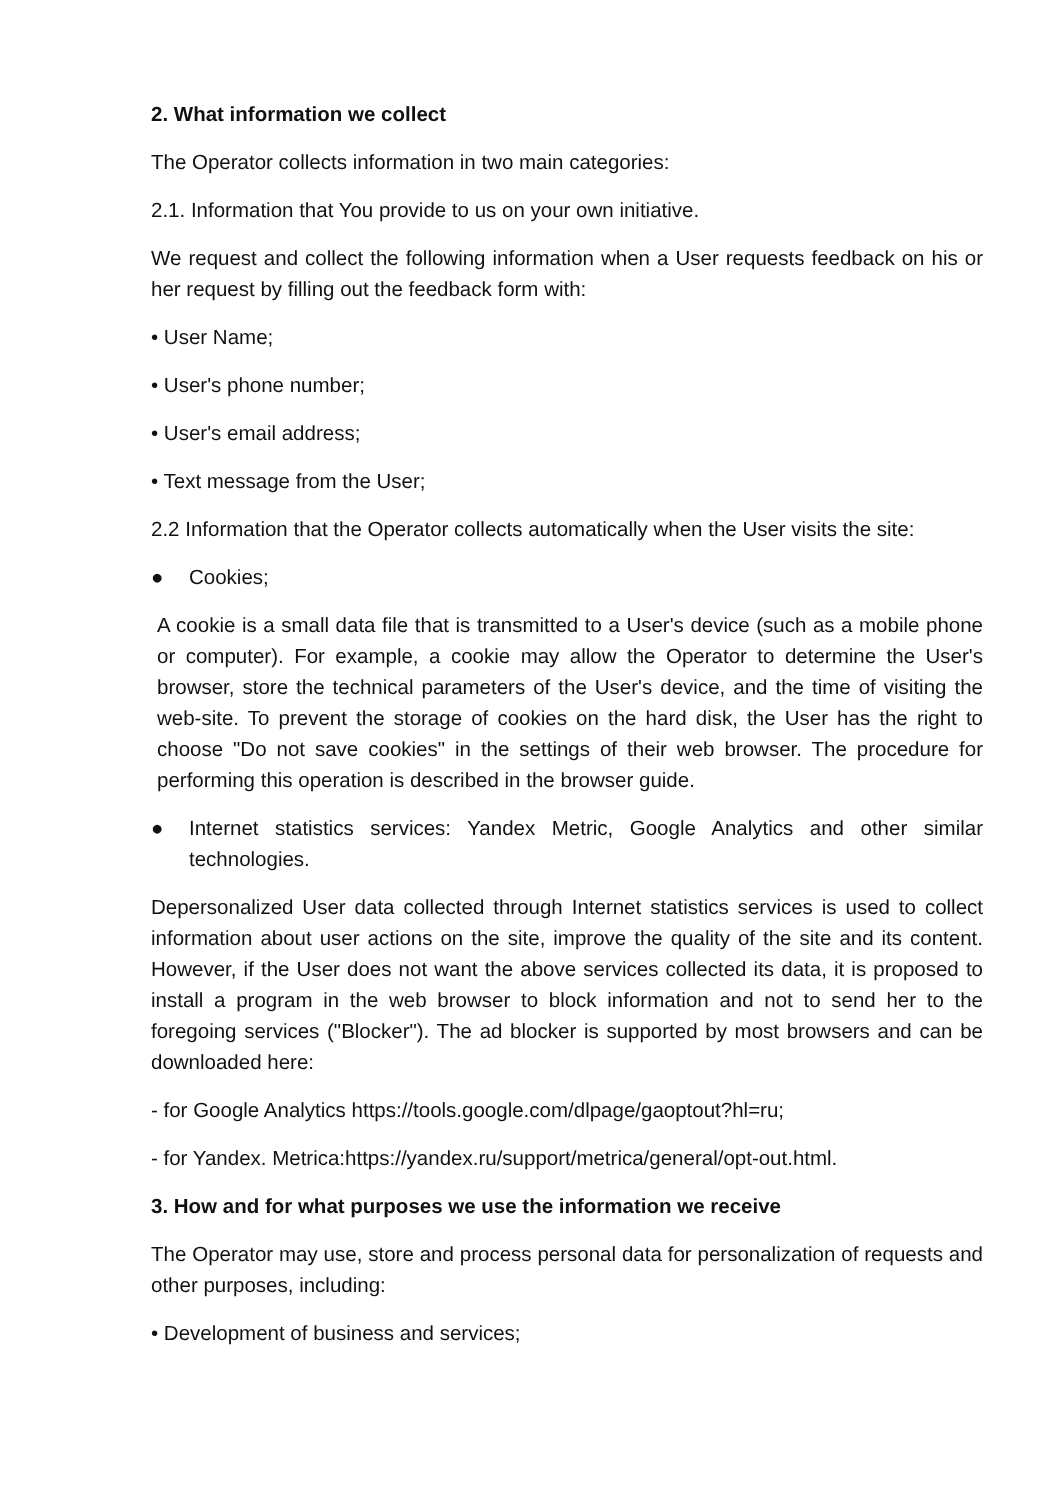2. What information we collect
The Operator collects information in two main categories:
2.1. Information that You provide to us on your own initiative.
We request and collect the following information when a User requests feedback on his or her request by filling out the feedback form with:
• User Name;
• User's phone number;
• User's email address;
• Text message from the User;
2.2 Information that the Operator collects automatically when the User visits the site:
● Cookies;
A cookie is a small data file that is transmitted to a User's device (such as a mobile phone or computer). For example, a cookie may allow the Operator to determine the User's browser, store the technical parameters of the User's device, and the time of visiting the web-site. To prevent the storage of cookies on the hard disk, the User has the right to choose "Do not save cookies" in the settings of their web browser. The procedure for performing this operation is described in the browser guide.
● Internet statistics services: Yandex Metric, Google Analytics and other similar technologies.
Depersonalized User data collected through Internet statistics services is used to collect information about user actions on the site, improve the quality of the site and its content. However, if the User does not want the above services collected its data, it is proposed to install a program in the web browser to block information and not to send her to the foregoing services ("Blocker"). The ad blocker is supported by most browsers and can be downloaded here:
- for Google Analytics https://tools.google.com/dlpage/gaoptout?hl=ru;
- for Yandex. Metrica:https://yandex.ru/support/metrica/general/opt-out.html.
3. How and for what purposes we use the information we receive
The Operator may use, store and process personal data for personalization of requests and other purposes, including:
• Development of business and services;